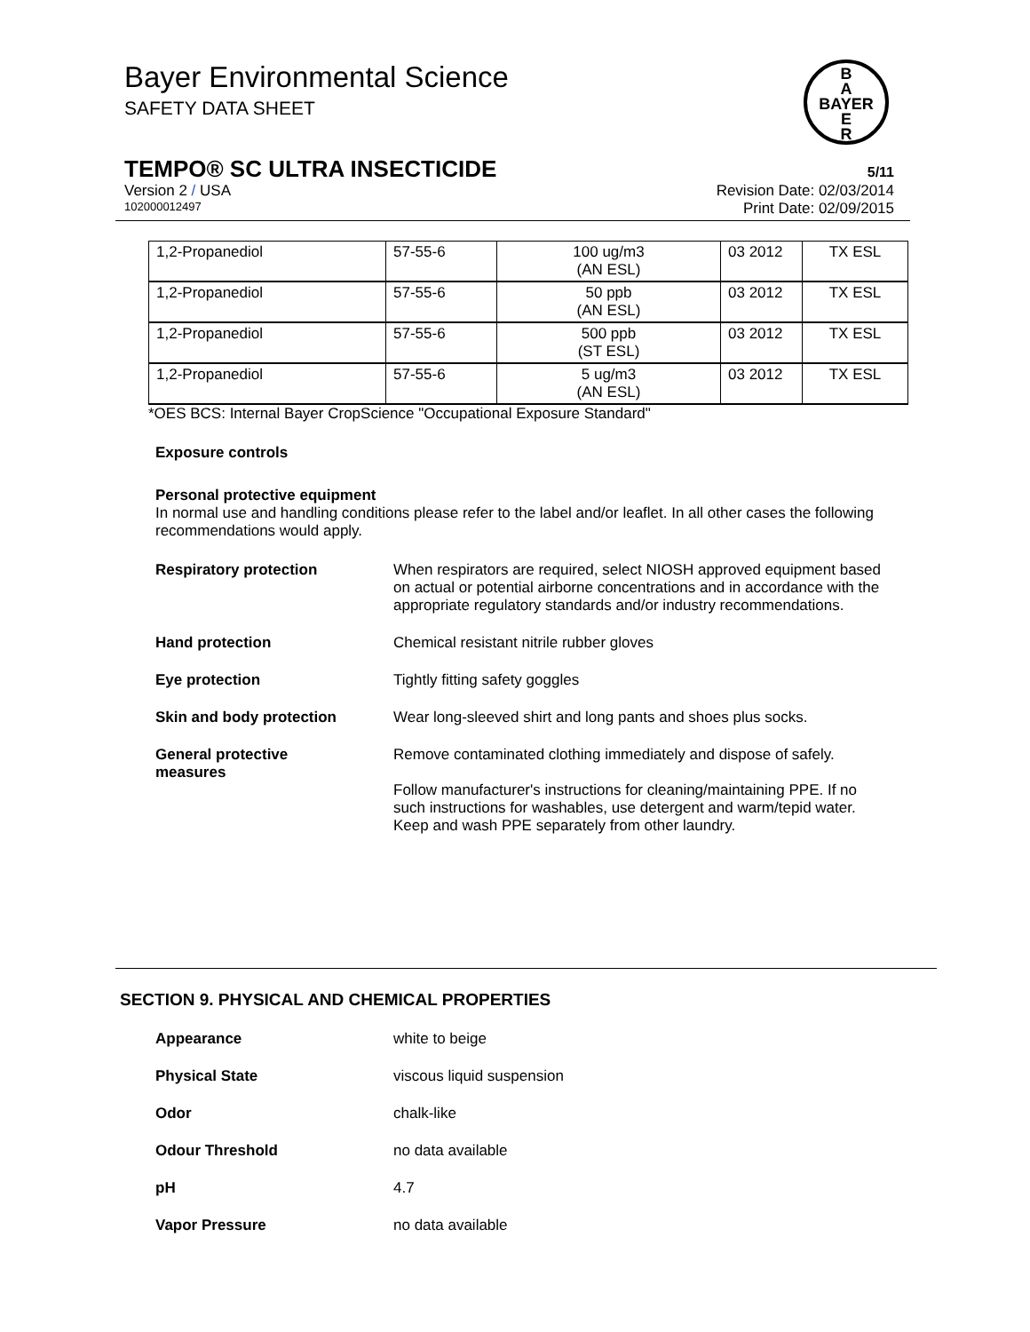Bayer Environmental Science
SAFETY DATA SHEET
B
A
BAYER
E
R
TEMPO® SC ULTRA INSECTICIDE 5/11
Version 2 / USA Revision Date: 02/03/2014
102000012497 Print Date: 02/09/2015
| 1,2-Propanediol | 57-55-6 | 100 ug/m3 (AN ESL) | 03 2012 | TX ESL |
| 1,2-Propanediol | 57-55-6 | 50 ppb (AN ESL) | 03 2012 | TX ESL |
| 1,2-Propanediol | 57-55-6 | 500 ppb (ST ESL) | 03 2012 | TX ESL |
| 1,2-Propanediol | 57-55-6 | 5 ug/m3 (AN ESL) | 03 2012 | TX ESL |
*OES BCS: Internal Bayer CropScience "Occupational Exposure Standard"
Exposure controls
Personal protective equipment
In normal use and handling conditions please refer to the label and/or leaflet. In all other cases the following recommendations would apply.
Respiratory protection When respirators are required, select NIOSH approved equipment based on actual or potential airborne concentrations and in accordance with the appropriate regulatory standards and/or industry recommendations.
Hand protection Chemical resistant nitrile rubber gloves
Eye protection Tightly fitting safety goggles
Skin and body protection Wear long-sleeved shirt and long pants and shoes plus socks.
General protective
measures
Remove contaminated clothing immediately and dispose of safely.
Follow manufacturer's instructions for cleaning/maintaining PPE. If no such instructions for washables, use detergent and warm/tepid water.
Keep and wash PPE separately from other laundry.
SECTION 9. PHYSICAL AND CHEMICAL PROPERTIES
Appearance white to beige
Physical State viscous liquid suspension
Odor chalk-like
Odour Threshold no data available
pH 4.7
Vapor Pressure no data available